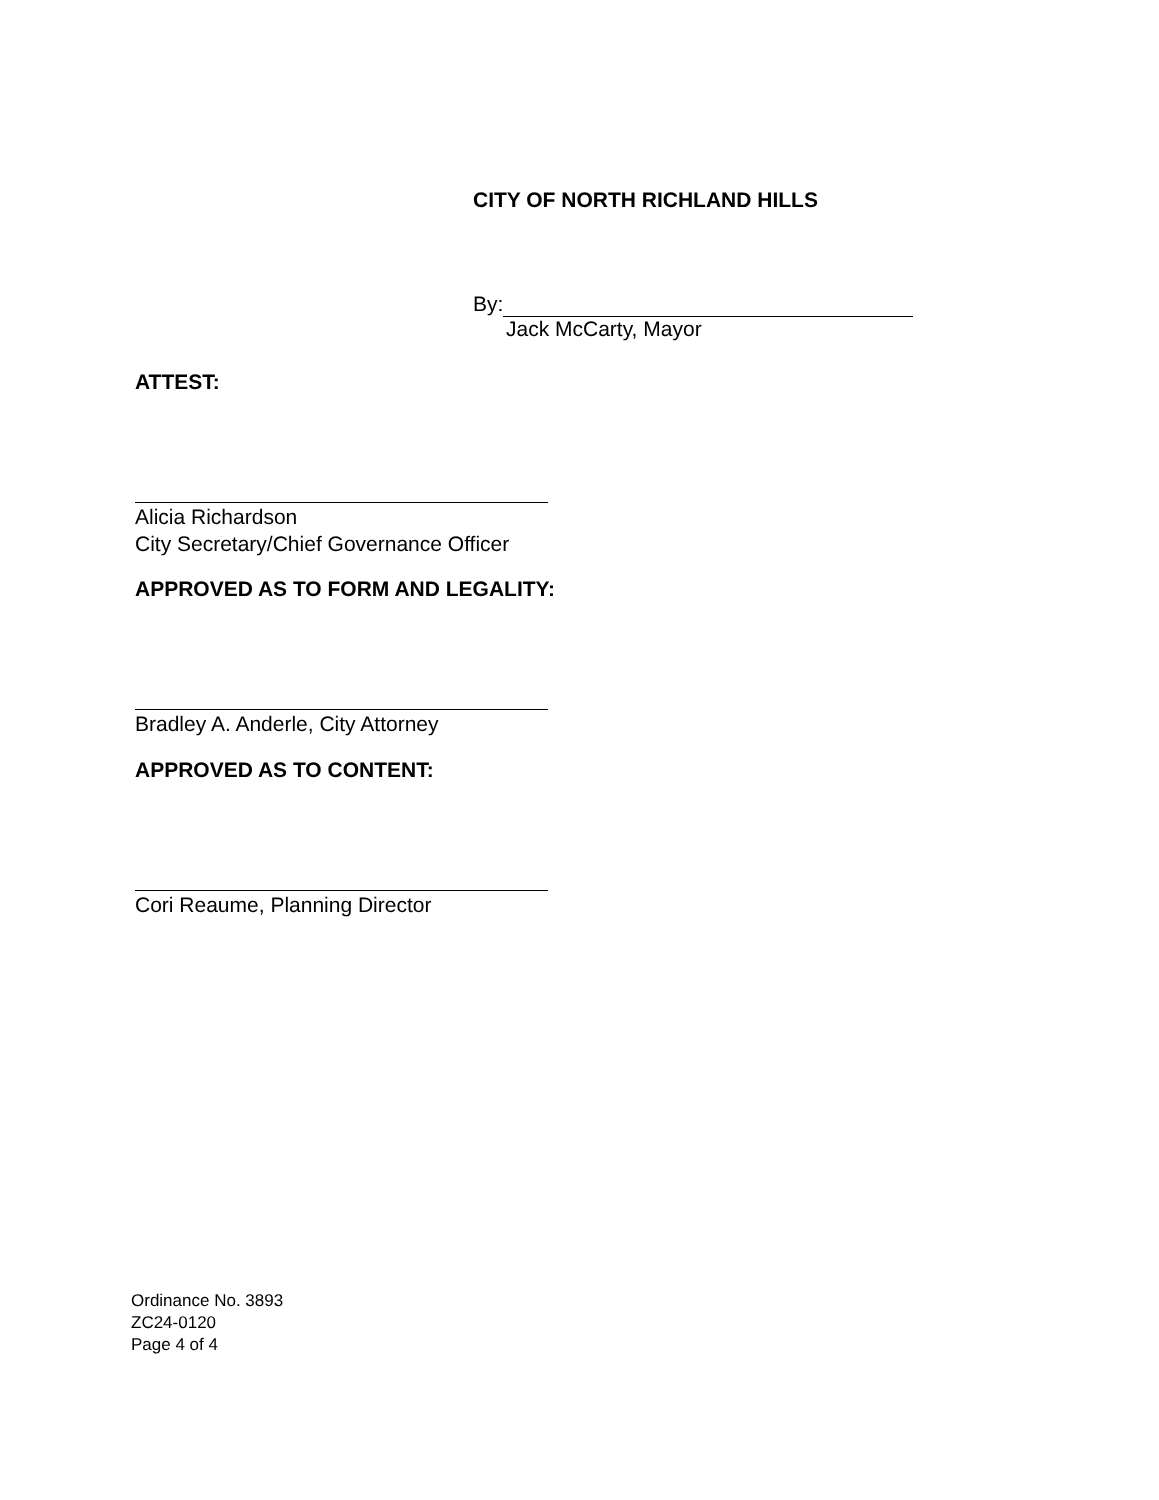CITY OF NORTH RICHLAND HILLS
By:
Jack McCarty, Mayor
ATTEST:
Alicia Richardson
City Secretary/Chief Governance Officer
APPROVED AS TO FORM AND LEGALITY:
Bradley A. Anderle, City Attorney
APPROVED AS TO CONTENT:
Cori Reaume, Planning Director
Ordinance No. 3893
ZC24-0120
Page 4 of 4